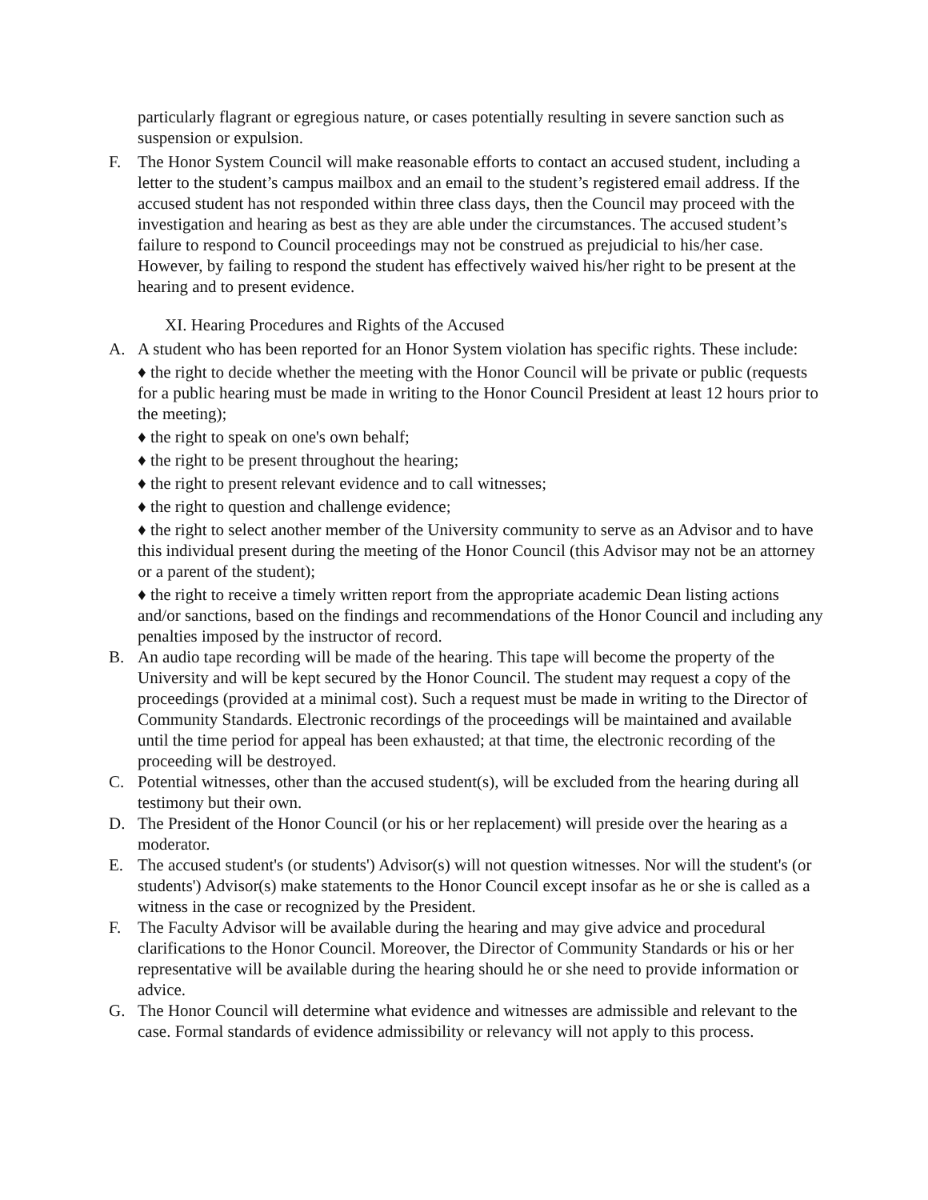particularly flagrant or egregious nature, or cases potentially resulting in severe sanction such as suspension or expulsion.
F. The Honor System Council will make reasonable efforts to contact an accused student, including a letter to the student’s campus mailbox and an email to the student’s registered email address. If the accused student has not responded within three class days, then the Council may proceed with the investigation and hearing as best as they are able under the circumstances. The accused student’s failure to respond to Council proceedings may not be construed as prejudicial to his/her case. However, by failing to respond the student has effectively waived his/her right to be present at the hearing and to present evidence.
XI. Hearing Procedures and Rights of the Accused
A. A student who has been reported for an Honor System violation has specific rights. These include:
♦ the right to decide whether the meeting with the Honor Council will be private or public (requests for a public hearing must be made in writing to the Honor Council President at least 12 hours prior to the meeting);
♦ the right to speak on one's own behalf;
♦ the right to be present throughout the hearing;
♦ the right to present relevant evidence and to call witnesses;
♦ the right to question and challenge evidence;
♦ the right to select another member of the University community to serve as an Advisor and to have this individual present during the meeting of the Honor Council (this Advisor may not be an attorney or a parent of the student);
♦ the right to receive a timely written report from the appropriate academic Dean listing actions and/or sanctions, based on the findings and recommendations of the Honor Council and including any penalties imposed by the instructor of record.
B. An audio tape recording will be made of the hearing. This tape will become the property of the University and will be kept secured by the Honor Council. The student may request a copy of the proceedings (provided at a minimal cost). Such a request must be made in writing to the Director of Community Standards. Electronic recordings of the proceedings will be maintained and available until the time period for appeal has been exhausted; at that time, the electronic recording of the proceeding will be destroyed.
C. Potential witnesses, other than the accused student(s), will be excluded from the hearing during all testimony but their own.
D. The President of the Honor Council (or his or her replacement) will preside over the hearing as a moderator.
E. The accused student's (or students') Advisor(s) will not question witnesses. Nor will the student's (or students') Advisor(s) make statements to the Honor Council except insofar as he or she is called as a witness in the case or recognized by the President.
F. The Faculty Advisor will be available during the hearing and may give advice and procedural clarifications to the Honor Council. Moreover, the Director of Community Standards or his or her representative will be available during the hearing should he or she need to provide information or advice.
G. The Honor Council will determine what evidence and witnesses are admissible and relevant to the case. Formal standards of evidence admissibility or relevancy will not apply to this process.